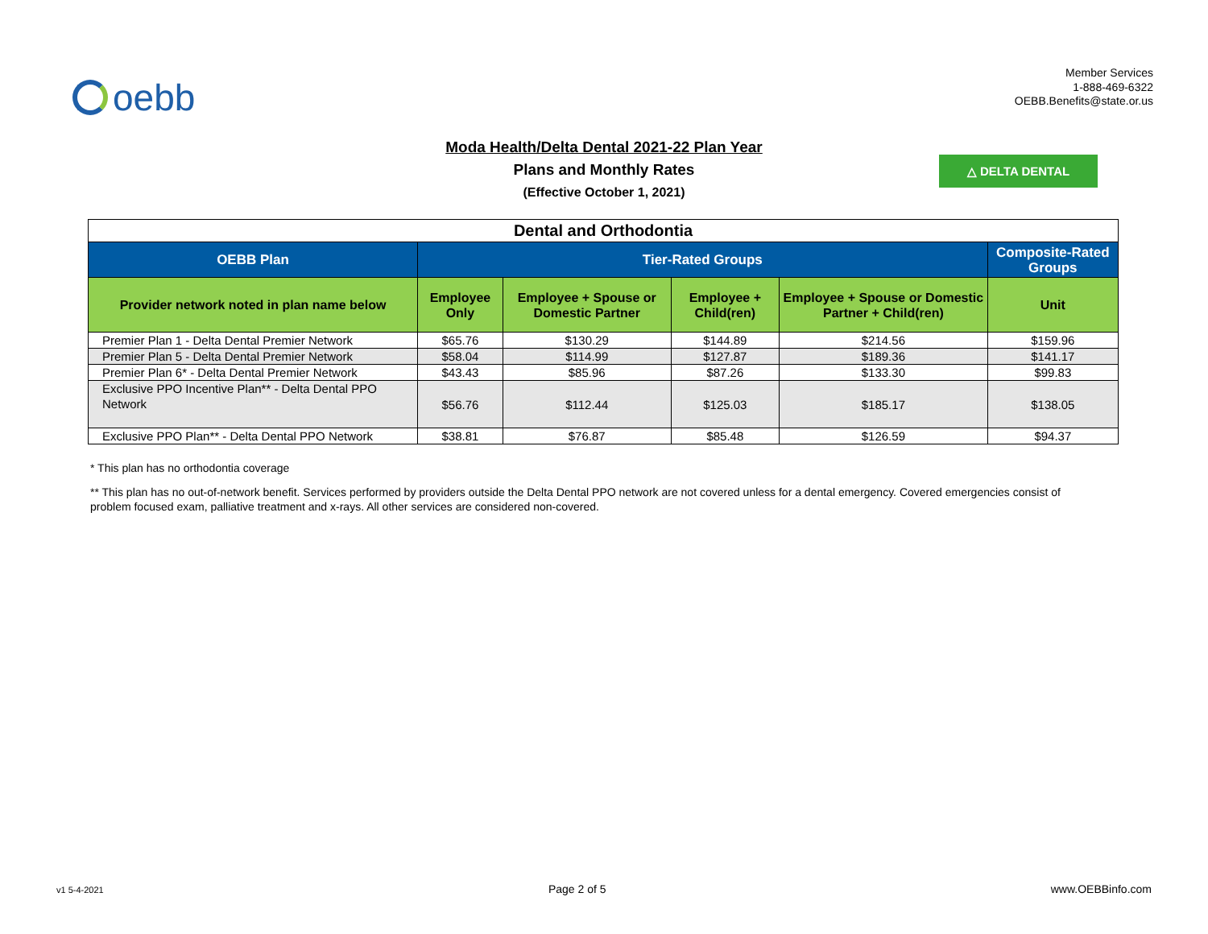oebb
Member Services
1-888-469-6322
OEBB.Benefits@state.or.us
Moda Health/Delta Dental 2021-22 Plan Year
Plans and Monthly Rates
(Effective October 1, 2021)
△ DELTA DENTAL
| Dental and Orthodontia | | | | | |
| OEBB Plan | Tier-Rated Groups | | | | Composite-Rated Groups |
| Provider network noted in plan name below | Employee Only | Employee + Spouse or Domestic Partner | Employee + Child(ren) | Employee + Spouse or Domestic Partner + Child(ren) | Unit |
| Premier Plan 1 - Delta Dental Premier Network | $65.76 | $130.29 | $144.89 | $214.56 | $159.96 |
| Premier Plan 5 - Delta Dental Premier Network | $58.04 | $114.99 | $127.87 | $189.36 | $141.17 |
| Premier Plan 6* - Delta Dental Premier Network | $43.43 | $85.96 | $87.26 | $133.30 | $99.83 |
| Exclusive PPO Incentive Plan** - Delta Dental PPO Network | $56.76 | $112.44 | $125.03 | $185.17 | $138.05 |
| Exclusive PPO Plan** - Delta Dental PPO Network | $38.81 | $76.87 | $85.48 | $126.59 | $94.37 |
* This plan has no orthodontia coverage
** This plan has no out-of-network benefit. Services performed by providers outside the Delta Dental PPO network are not covered unless for a dental emergency. Covered emergencies consist of problem focused exam, palliative treatment and x-rays. All other services are considered non-covered.
v1 5-4-2021 Page 2 of 5 www.OEBBinfo.com